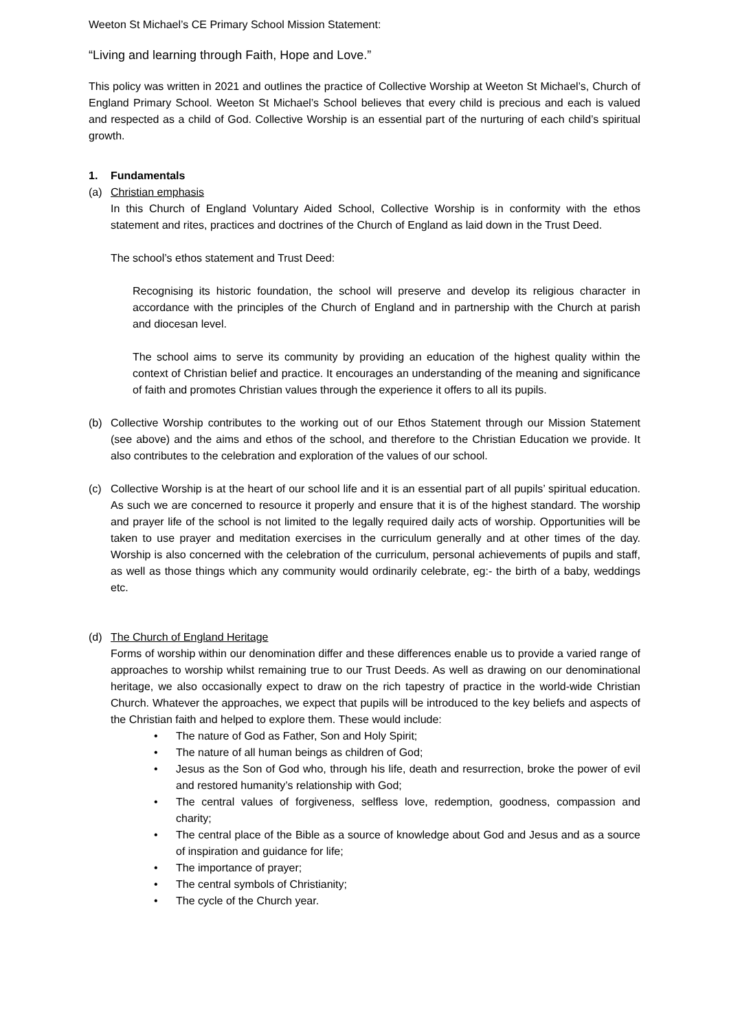Weeton St Michael’s CE Primary School Mission Statement:
“Living and learning through Faith, Hope and Love.”
This policy was written in 2021 and outlines the practice of Collective Worship at Weeton St Michael’s, Church of England Primary School. Weeton St Michael’s School believes that every child is precious and each is valued and respected as a child of God. Collective Worship is an essential part of the nurturing of each child’s spiritual growth.
1. Fundamentals
(a) Christian emphasis
In this Church of England Voluntary Aided School, Collective Worship is in conformity with the ethos statement and rites, practices and doctrines of the Church of England as laid down in the Trust Deed.
The school’s ethos statement and Trust Deed:
Recognising its historic foundation, the school will preserve and develop its religious character in accordance with the principles of the Church of England and in partnership with the Church at parish and diocesan level.
The school aims to serve its community by providing an education of the highest quality within the context of Christian belief and practice. It encourages an understanding of the meaning and significance of faith and promotes Christian values through the experience it offers to all its pupils.
(b) Collective Worship contributes to the working out of our Ethos Statement through our Mission Statement (see above) and the aims and ethos of the school, and therefore to the Christian Education we provide. It also contributes to the celebration and exploration of the values of our school.
(c) Collective Worship is at the heart of our school life and it is an essential part of all pupils’ spiritual education. As such we are concerned to resource it properly and ensure that it is of the highest standard. The worship and prayer life of the school is not limited to the legally required daily acts of worship. Opportunities will be taken to use prayer and meditation exercises in the curriculum generally and at other times of the day. Worship is also concerned with the celebration of the curriculum, personal achievements of pupils and staff, as well as those things which any community would ordinarily celebrate, eg:- the birth of a baby, weddings etc.
(d) The Church of England Heritage
Forms of worship within our denomination differ and these differences enable us to provide a varied range of approaches to worship whilst remaining true to our Trust Deeds. As well as drawing on our denominational heritage, we also occasionally expect to draw on the rich tapestry of practice in the world-wide Christian Church. Whatever the approaches, we expect that pupils will be introduced to the key beliefs and aspects of the Christian faith and helped to explore them. These would include:
• The nature of God as Father, Son and Holy Spirit;
• The nature of all human beings as children of God;
• Jesus as the Son of God who, through his life, death and resurrection, broke the power of evil and restored humanity’s relationship with God;
• The central values of forgiveness, selfless love, redemption, goodness, compassion and charity;
• The central place of the Bible as a source of knowledge about God and Jesus and as a source of inspiration and guidance for life;
• The importance of prayer;
• The central symbols of Christianity;
• The cycle of the Church year.